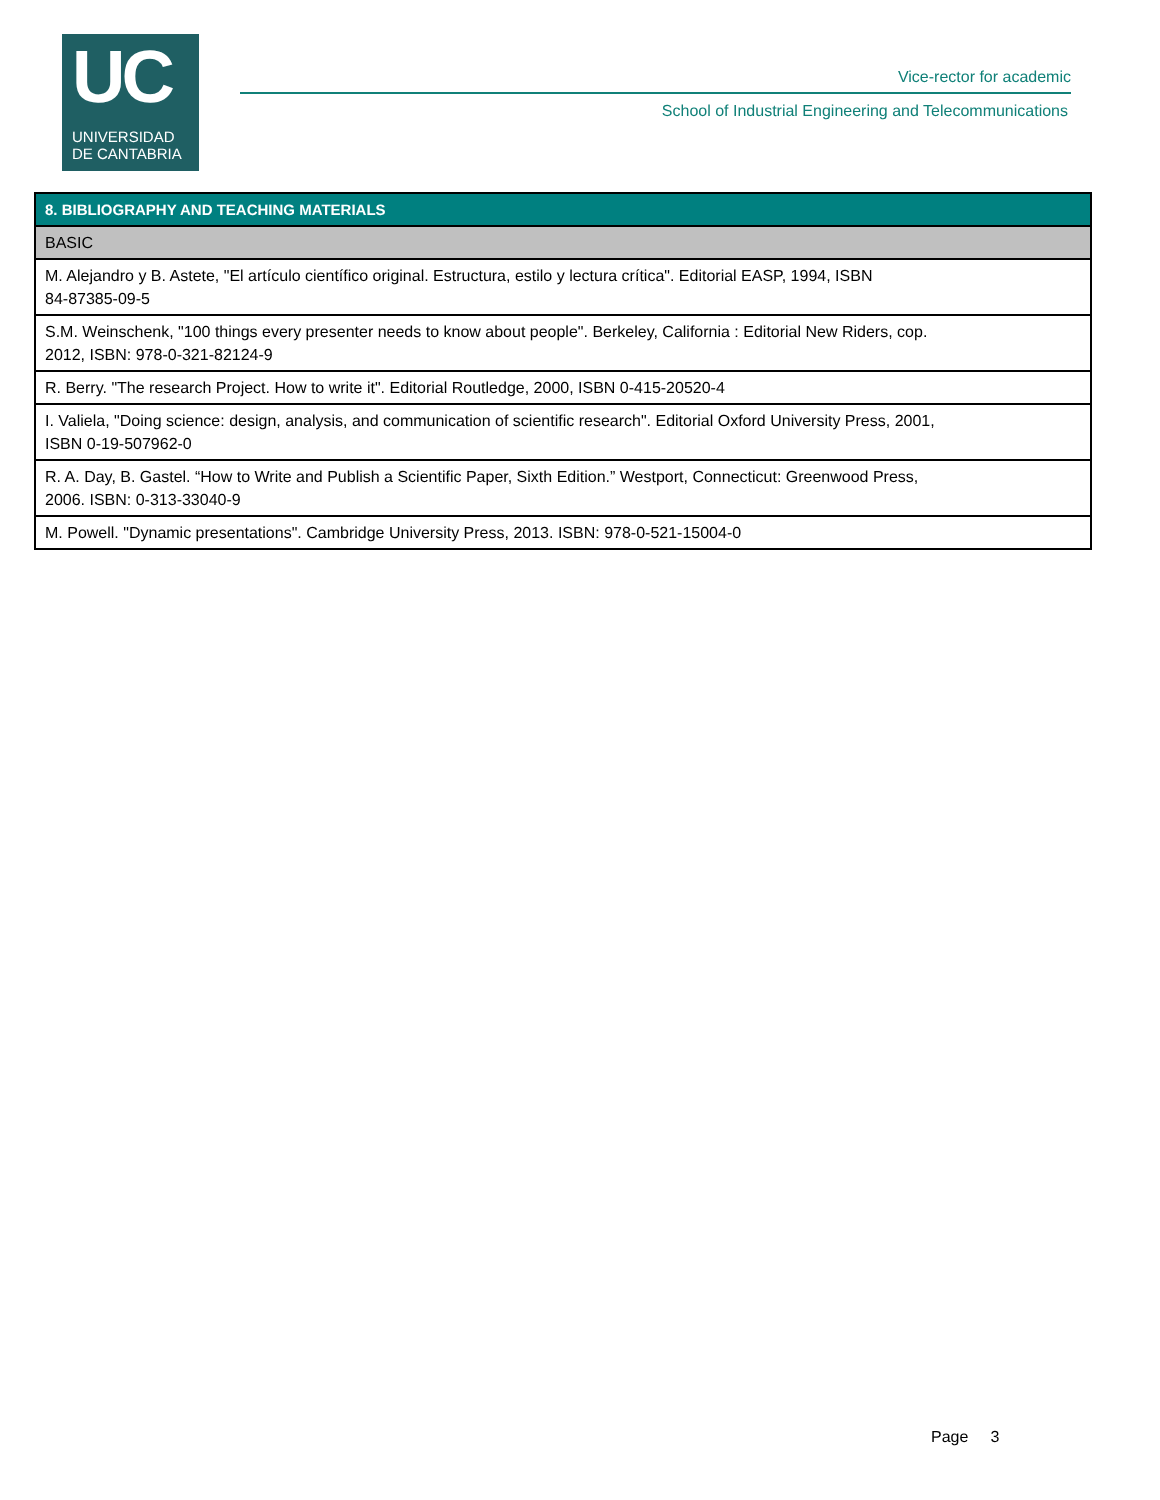UC
UNIVERSIDAD
DE CANTABRIA
Vice-rector for academic
School of Industrial Engineering and Telecommunications
| 8. BIBLIOGRAPHY AND TEACHING MATERIALS |
| --- |
| BASIC |
| M. Alejandro y B. Astete, "El artículo científico original. Estructura, estilo y lectura crítica". Editorial EASP, 1994, ISBN 84-87385-09-5 |
| S.M. Weinschenk, "100 things every presenter needs to know about people". Berkeley, California : Editorial New Riders, cop. 2012, ISBN: 978-0-321-82124-9 |
| R. Berry. "The research Project. How to write it". Editorial Routledge, 2000, ISBN 0-415-20520-4 |
| I. Valiela, "Doing science: design, analysis, and communication of scientific research". Editorial Oxford University Press, 2001, ISBN 0-19-507962-0 |
| R. A. Day, B. Gastel. “How to Write and Publish a Scientific Paper, Sixth Edition.” Westport, Connecticut: Greenwood Press, 2006. ISBN: 0-313-33040-9 |
| M. Powell. "Dynamic presentations". Cambridge University Press, 2013. ISBN: 978-0-521-15004-0 |
Page 3